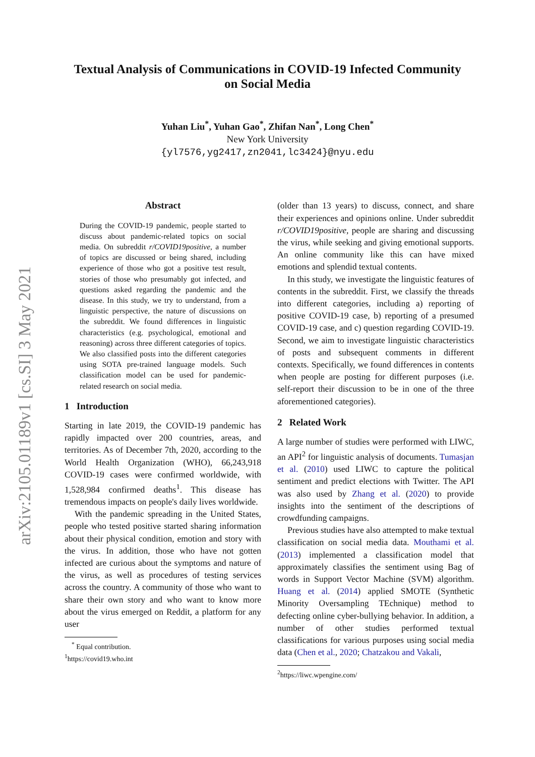arXiv:2105.01189v1 [cs.SI] 3 May 2021
Textual Analysis of Communications in COVID-19 Infected Community
on Social Media
Yuhan Liu<sup>*</sup>, Yuhan Gao<sup>*</sup>, Zhifan Nan<sup>*</sup>, Long Chen<sup>*</sup>
New York University
{yl7576,yg2417,zn2041,lc3424}@nyu.edu
Abstract
During the COVID-19 pandemic, people started to discuss about pandemic-related topics on social media. On subreddit r/COVID19positive, a number of topics are discussed or being shared, including experience of those who got a positive test result, stories of those who presumably got infected, and questions asked regarding the pandemic and the disease. In this study, we try to understand, from a linguistic perspective, the nature of discussions on the subreddit. We found differences in linguistic characteristics (e.g. psychological, emotional and reasoning) across three different categories of topics. We also classified posts into the different categories using SOTA pre-trained language models. Such classification model can be used for pandemic-related research on social media.
1 Introduction
Starting in late 2019, the COVID-19 pandemic has rapidly impacted over 200 countries, areas, and territories. As of December 7th, 2020, according to the World Health Organization (WHO), 66,243,918 COVID-19 cases were confirmed worldwide, with 1,528,984 confirmed deaths<sup>1</sup>. This disease has tremendous impacts on people's daily lives worldwide.
With the pandemic spreading in the United States, people who tested positive started sharing information about their physical condition, emotion and story with the virus. In addition, those who have not gotten infected are curious about the symptoms and nature of the virus, as well as procedures of testing services across the country. A community of those who want to share their own story and who want to know more about the virus emerged on Reddit, a platform for any user
<sup>*</sup> Equal contribution.
<sup>1</sup> https://covid19.who.int
(older than 13 years) to discuss, connect, and share their experiences and opinions online. Under subreddit r/COVID19positive, people are sharing and discussing the virus, while seeking and giving emotional supports. An online community like this can have mixed emotions and splendid textual contents.
In this study, we investigate the linguistic features of contents in the subreddit. First, we classify the threads into different categories, including a) reporting of positive COVID-19 case, b) reporting of a presumed COVID-19 case, and c) question regarding COVID-19. Second, we aim to investigate linguistic characteristics of posts and subsequent comments in different contexts. Specifically, we found differences in contents when people are posting for different purposes (i.e. self-report their discussion to be in one of the three aforementioned categories).
2 Related Work
A large number of studies were performed with LIWC, an API<sup>2</sup> for linguistic analysis of documents. Tumasjan et al. (2010) used LIWC to capture the political sentiment and predict elections with Twitter. The API was also used by Zhang et al. (2020) to provide insights into the sentiment of the descriptions of crowdfunding campaigns.
Previous studies have also attempted to make textual classification on social media data. Mouthami et al. (2013) implemented a classification model that approximately classifies the sentiment using Bag of words in Support Vector Machine (SVM) algorithm. Huang et al. (2014) applied SMOTE (Synthetic Minority Oversampling TEchnique) method to defecting online cyber-bullying behavior. In addition, a number of other studies performed textual classifications for various purposes using social media data (Chen et al., 2020; Chatzakou and Vakali,
<sup>2</sup> https://liwc.wpengine.com/